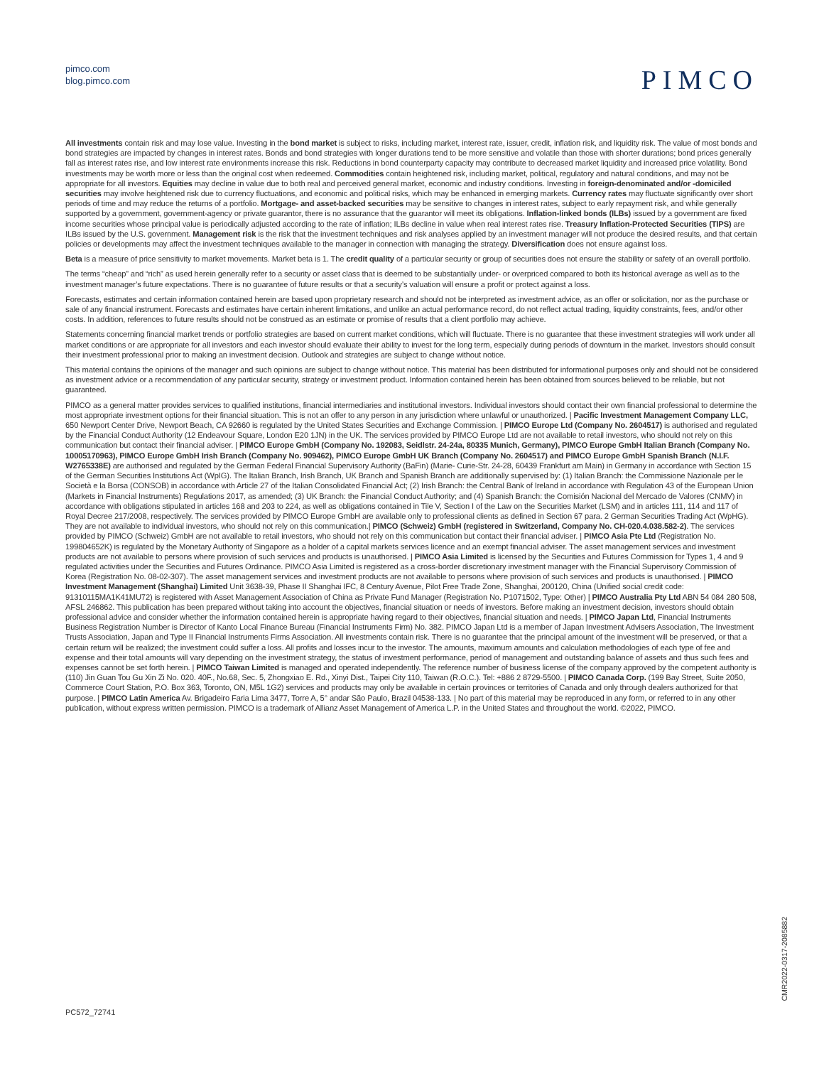pimco.com
blog.pimco.com
PIMCO
All investments contain risk and may lose value. Investing in the bond market is subject to risks, including market, interest rate, issuer, credit, inflation risk, and liquidity risk. The value of most bonds and bond strategies are impacted by changes in interest rates. Bonds and bond strategies with longer durations tend to be more sensitive and volatile than those with shorter durations; bond prices generally fall as interest rates rise, and low interest rate environments increase this risk. Reductions in bond counterparty capacity may contribute to decreased market liquidity and increased price volatility. Bond investments may be worth more or less than the original cost when redeemed. Commodities contain heightened risk, including market, political, regulatory and natural conditions, and may not be appropriate for all investors. Equities may decline in value due to both real and perceived general market, economic and industry conditions. Investing in foreign-denominated and/or -domiciled securities may involve heightened risk due to currency fluctuations, and economic and political risks, which may be enhanced in emerging markets. Currency rates may fluctuate significantly over short periods of time and may reduce the returns of a portfolio. Mortgage- and asset-backed securities may be sensitive to changes in interest rates, subject to early repayment risk, and while generally supported by a government, government-agency or private guarantor, there is no assurance that the guarantor will meet its obligations. Inflation-linked bonds (ILBs) issued by a government are fixed income securities whose principal value is periodically adjusted according to the rate of inflation; ILBs decline in value when real interest rates rise. Treasury Inflation-Protected Securities (TIPS) are ILBs issued by the U.S. government. Management risk is the risk that the investment techniques and risk analyses applied by an investment manager will not produce the desired results, and that certain policies or developments may affect the investment techniques available to the manager in connection with managing the strategy. Diversification does not ensure against loss.
Beta is a measure of price sensitivity to market movements. Market beta is 1. The credit quality of a particular security or group of securities does not ensure the stability or safety of an overall portfolio.
The terms “cheap” and “rich” as used herein generally refer to a security or asset class that is deemed to be substantially under- or overpriced compared to both its historical average as well as to the investment manager’s future expectations. There is no guarantee of future results or that a security’s valuation will ensure a profit or protect against a loss.
Forecasts, estimates and certain information contained herein are based upon proprietary research and should not be interpreted as investment advice, as an offer or solicitation, nor as the purchase or sale of any financial instrument. Forecasts and estimates have certain inherent limitations, and unlike an actual performance record, do not reflect actual trading, liquidity constraints, fees, and/or other costs. In addition, references to future results should not be construed as an estimate or promise of results that a client portfolio may achieve.
Statements concerning financial market trends or portfolio strategies are based on current market conditions, which will fluctuate. There is no guarantee that these investment strategies will work under all market conditions or are appropriate for all investors and each investor should evaluate their ability to invest for the long term, especially during periods of downturn in the market. Investors should consult their investment professional prior to making an investment decision. Outlook and strategies are subject to change without notice.
This material contains the opinions of the manager and such opinions are subject to change without notice. This material has been distributed for informational purposes only and should not be considered as investment advice or a recommendation of any particular security, strategy or investment product. Information contained herein has been obtained from sources believed to be reliable, but not guaranteed.
PIMCO as a general matter provides services to qualified institutions, financial intermediaries and institutional investors. Individual investors should contact their own financial professional to determine the most appropriate investment options for their financial situation. This is not an offer to any person in any jurisdiction where unlawful or unauthorized. | Pacific Investment Management Company LLC, 650 Newport Center Drive, Newport Beach, CA 92660 is regulated by the United States Securities and Exchange Commission. | PIMCO Europe Ltd (Company No. 2604517) is authorised and regulated by the Financial Conduct Authority (12 Endeavour Square, London E20 1JN) in the UK. The services provided by PIMCO Europe Ltd are not available to retail investors, who should not rely on this communication but contact their financial adviser. | PIMCO Europe GmbH (Company No. 192083, Seidlstr. 24-24a, 80335 Munich, Germany), PIMCO Europe GmbH Italian Branch (Company No. 10005170963), PIMCO Europe GmbH Irish Branch (Company No. 909462), PIMCO Europe GmbH UK Branch (Company No. 2604517) and PIMCO Europe GmbH Spanish Branch (N.I.F. W2765338E) are authorised and regulated by the German Federal Financial Supervisory Authority (BaFin) (Marie- Curie-Str. 24-28, 60439 Frankfurt am Main) in Germany in accordance with Section 15 of the German Securities Institutions Act (WpIG). The Italian Branch, Irish Branch, UK Branch and Spanish Branch are additionally supervised by: (1) Italian Branch: the Commissione Nazionale per le Società e la Borsa (CONSOB) in accordance with Article 27 of the Italian Consolidated Financial Act; (2) Irish Branch: the Central Bank of Ireland in accordance with Regulation 43 of the European Union (Markets in Financial Instruments) Regulations 2017, as amended; (3) UK Branch: the Financial Conduct Authority; and (4) Spanish Branch: the Comisión Nacional del Mercado de Valores (CNMV) in accordance with obligations stipulated in articles 168 and 203 to 224, as well as obligations contained in Tile V, Section I of the Law on the Securities Market (LSM) and in articles 111, 114 and 117 of Royal Decree 217/2008, respectively. The services provided by PIMCO Europe GmbH are available only to professional clients as defined in Section 67 para. 2 German Securities Trading Act (WpHG). They are not available to individual investors, who should not rely on this communication.| PIMCO (Schweiz) GmbH (registered in Switzerland, Company No. CH-020.4.038.582-2). The services provided by PIMCO (Schweiz) GmbH are not available to retail investors, who should not rely on this communication but contact their financial adviser. | PIMCO Asia Pte Ltd (Registration No. 199804652K) is regulated by the Monetary Authority of Singapore as a holder of a capital markets services licence and an exempt financial adviser. The asset management services and investment products are not available to persons where provision of such services and products is unauthorised. | PIMCO Asia Limited is licensed by the Securities and Futures Commission for Types 1, 4 and 9 regulated activities under the Securities and Futures Ordinance. PIMCO Asia Limited is registered as a cross-border discretionary investment manager with the Financial Supervisory Commission of Korea (Registration No. 08-02-307). The asset management services and investment products are not available to persons where provision of such services and products is unauthorised. | PIMCO Investment Management (Shanghai) Limited Unit 3638-39, Phase II Shanghai IFC, 8 Century Avenue, Pilot Free Trade Zone, Shanghai, 200120, China (Unified social credit code: 91310115MA1K41MU72) is registered with Asset Management Association of China as Private Fund Manager (Registration No. P1071502, Type: Other) | PIMCO Australia Pty Ltd ABN 54 084 280 508, AFSL 246862. This publication has been prepared without taking into account the objectives, financial situation or needs of investors. Before making an investment decision, investors should obtain professional advice and consider whether the information contained herein is appropriate having regard to their objectives, financial situation and needs. | PIMCO Japan Ltd, Financial Instruments Business Registration Number is Director of Kanto Local Finance Bureau (Financial Instruments Firm) No. 382. PIMCO Japan Ltd is a member of Japan Investment Advisers Association, The Investment Trusts Association, Japan and Type II Financial Instruments Firms Association. All investments contain risk. There is no guarantee that the principal amount of the investment will be preserved, or that a certain return will be realized; the investment could suffer a loss. All profits and losses incur to the investor. The amounts, maximum amounts and calculation methodologies of each type of fee and expense and their total amounts will vary depending on the investment strategy, the status of investment performance, period of management and outstanding balance of assets and thus such fees and expenses cannot be set forth herein. | PIMCO Taiwan Limited is managed and operated independently. The reference number of business license of the company approved by the competent authority is (110) Jin Guan Tou Gu Xin Zi No. 020. 40F., No.68, Sec. 5, Zhongxiao E. Rd., Xinyi Dist., Taipei City 110, Taiwan (R.O.C.). Tel: +886 2 8729-5500. | PIMCO Canada Corp. (199 Bay Street, Suite 2050, Commerce Court Station, P.O. Box 363, Toronto, ON, M5L 1G2) services and products may only be available in certain provinces or territories of Canada and only through dealers authorized for that purpose. | PIMCO Latin America Av. Brigadeiro Faria Lima 3477, Torre A, 5° andar São Paulo, Brazil 04538-133. | No part of this material may be reproduced in any form, or referred to in any other publication, without express written permission. PIMCO is a trademark of Allianz Asset Management of America L.P. in the United States and throughout the world. ©2022, PIMCO.
CMR2022-0317-2085882
PC572_72741